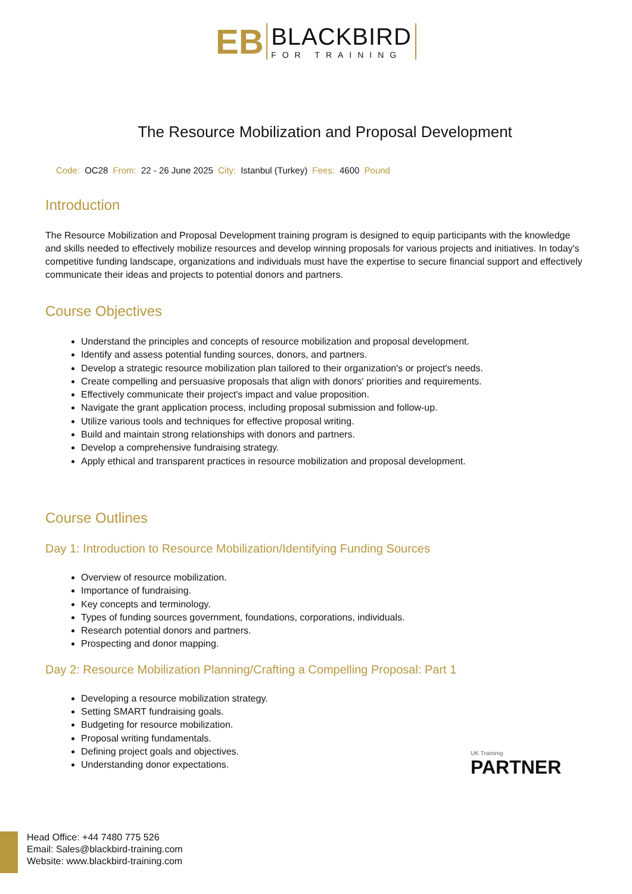EB
BLACKBIRD
FOR TRAINING
The Resource Mobilization and Proposal Development
Code: OC28 From: 22 - 26 June 2025 City: Istanbul (Turkey) Fees: 4600 Pound
Introduction
The Resource Mobilization and Proposal Development training program is designed to equip participants with the knowledge and skills needed to effectively mobilize resources and develop winning proposals for various projects and initiatives. In today's competitive funding landscape, organizations and individuals must have the expertise to secure financial support and effectively communicate their ideas and projects to potential donors and partners.
Course Objectives
Understand the principles and concepts of resource mobilization and proposal development.
Identify and assess potential funding sources, donors, and partners.
Develop a strategic resource mobilization plan tailored to their organization's or project's needs.
Create compelling and persuasive proposals that align with donors' priorities and requirements.
Effectively communicate their project's impact and value proposition.
Navigate the grant application process, including proposal submission and follow-up.
Utilize various tools and techniques for effective proposal writing.
Build and maintain strong relationships with donors and partners.
Develop a comprehensive fundraising strategy.
Apply ethical and transparent practices in resource mobilization and proposal development.
Course Outlines
Day 1: Introduction to Resource Mobilization/Identifying Funding Sources
Overview of resource mobilization.
Importance of fundraising.
Key concepts and terminology.
Types of funding sources government, foundations, corporations, individuals.
Research potential donors and partners.
Prospecting and donor mapping.
Day 2: Resource Mobilization Planning/Crafting a Compelling Proposal: Part 1
Developing a resource mobilization strategy.
Setting SMART fundraising goals.
Budgeting for resource mobilization.
Proposal writing fundamentals.
Defining project goals and objectives.
Understanding donor expectations.
UK Traininig
PARTNER
Head Office: +44 7480 775 526
Email: Sales@blackbird-training.com
Website: www.blackbird-training.com